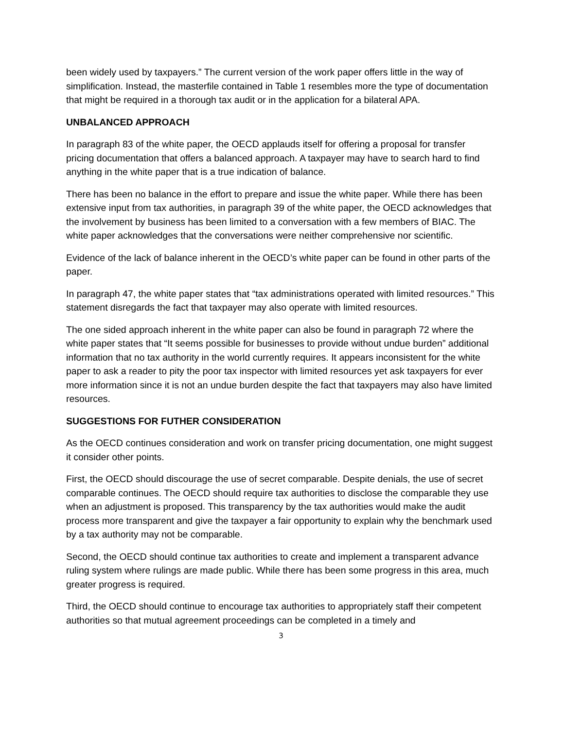been widely used by taxpayers.” The current version of the work paper offers little in the way of simplification. Instead, the masterfile contained in Table 1 resembles more the type of documentation that might be required in a thorough tax audit or in the application for a bilateral APA.
UNBALANCED APPROACH
In paragraph 83 of the white paper, the OECD applauds itself for offering a proposal for transfer pricing documentation that offers a balanced approach. A taxpayer may have to search hard to find anything in the white paper that is a true indication of balance.
There has been no balance in the effort to prepare and issue the white paper. While there has been extensive input from tax authorities, in paragraph 39 of the white paper, the OECD acknowledges that the involvement by business has been limited to a conversation with a few members of BIAC. The white paper acknowledges that the conversations were neither comprehensive nor scientific.
Evidence of the lack of balance inherent in the OECD’s white paper can be found in other parts of the paper.
In paragraph 47, the white paper states that “tax administrations operated with limited resources.” This statement disregards the fact that taxpayer may also operate with limited resources.
The one sided approach inherent in the white paper can also be found in paragraph 72 where the white paper states that “It seems possible for businesses to provide without undue burden” additional information that no tax authority in the world currently requires. It appears inconsistent for the white paper to ask a reader to pity the poor tax inspector with limited resources yet ask taxpayers for ever more information since it is not an undue burden despite the fact that taxpayers may also have limited resources.
SUGGESTIONS FOR FUTHER CONSIDERATION
As the OECD continues consideration and work on transfer pricing documentation, one might suggest it consider other points.
First, the OECD should discourage the use of secret comparable. Despite denials, the use of secret comparable continues. The OECD should require tax authorities to disclose the comparable they use when an adjustment is proposed. This transparency by the tax authorities would make the audit process more transparent and give the taxpayer a fair opportunity to explain why the benchmark used by a tax authority may not be comparable.
Second, the OECD should continue tax authorities to create and implement a transparent advance ruling system where rulings are made public. While there has been some progress in this area, much greater progress is required.
Third, the OECD should continue to encourage tax authorities to appropriately staff their competent authorities so that mutual agreement proceedings can be completed in a timely and
3